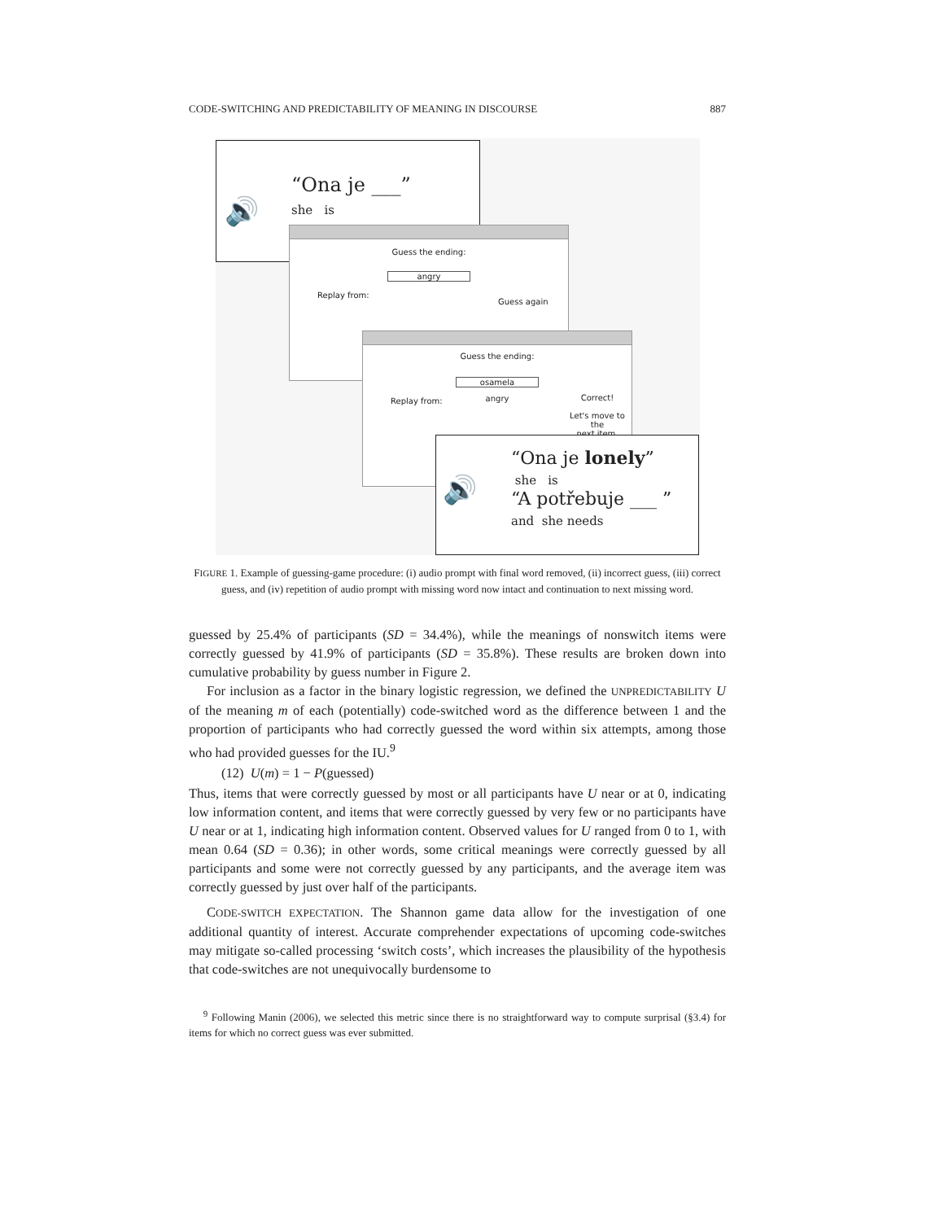CODE-SWITCHING AND PREDICTABILITY OF MEANING IN DISCOURSE 887
🔊
“Ona je ___”
she is
Guess the ending:
angry
Replay from:
Guess again
Guess the ending:
osamela
angry
Replay from:
Correct!
Let's move to the
next item.
🔊
“Ona je lonely”
she is
“A potřebuje ___ ”
and she needs
FIGURE 1. Example of guessing-game procedure: (i) audio prompt with final word removed, (ii) incorrect guess, (iii) correct guess, and (iv) repetition of audio prompt with missing word now intact and continuation to next missing word.
guessed by 25.4% of participants (SD = 34.4%), while the meanings of nonswitch items were correctly guessed by 41.9% of participants (SD = 35.8%). These results are broken down into cumulative probability by guess number in Figure 2.
For inclusion as a factor in the binary logistic regression, we defined the UNPREDICTABILITY U of the meaning m of each (potentially) code-switched word as the difference between 1 and the proportion of participants who had correctly guessed the word within six attempts, among those who had provided guesses for the IU.<sup>9</sup>
(12) U(m) = 1 − P(guessed)
Thus, items that were correctly guessed by most or all participants have U near or at 0, indicating low information content, and items that were correctly guessed by very few or no participants have U near or at 1, indicating high information content. Observed values for U ranged from 0 to 1, with mean 0.64 (SD = 0.36); in other words, some critical meanings were correctly guessed by all participants and some were not correctly guessed by any participants, and the average item was correctly guessed by just over half of the participants.
CODE-SWITCH EXPECTATION. The Shannon game data allow for the investigation of one additional quantity of interest. Accurate comprehender expectations of upcoming code-switches may mitigate so-called processing ‘switch costs’, which increases the plausibility of the hypothesis that code-switches are not unequivocally burdensome to
<sup>9</sup> Following Manin (2006), we selected this metric since there is no straightforward way to compute surprisal (§3.4) for items for which no correct guess was ever submitted.